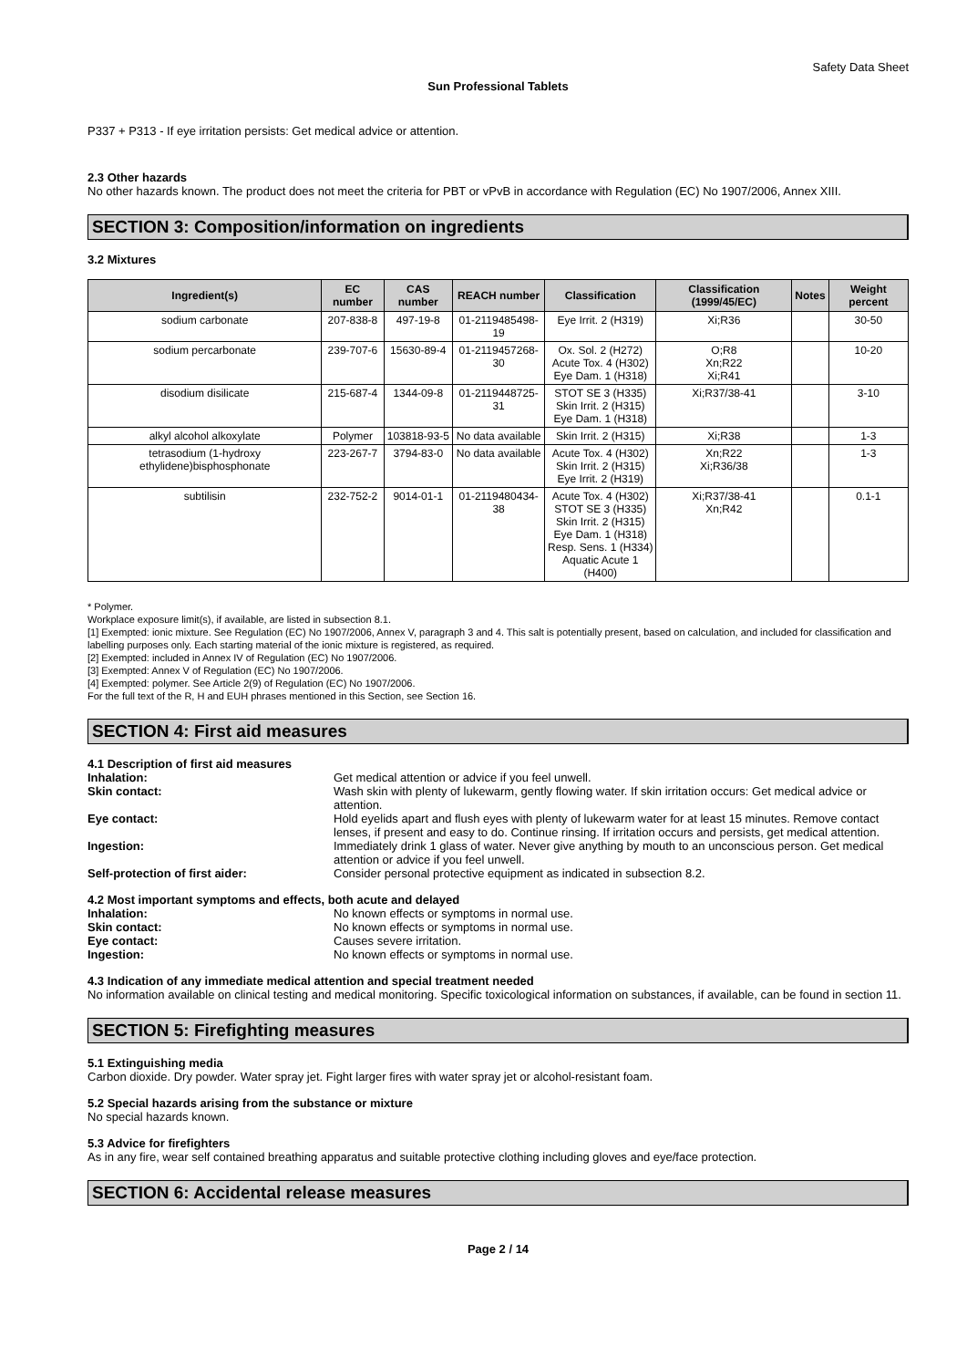Safety Data Sheet
Sun Professional Tablets
P337 + P313 - If eye irritation persists: Get medical advice or attention.
2.3 Other hazards
No other hazards known. The product does not meet the criteria for PBT or vPvB in accordance with Regulation (EC) No 1907/2006, Annex XIII.
SECTION 3: Composition/information on ingredients
3.2 Mixtures
| Ingredient(s) | EC number | CAS number | REACH number | Classification | Classification (1999/45/EC) | Notes | Weight percent |
| --- | --- | --- | --- | --- | --- | --- | --- |
| sodium carbonate | 207-838-8 | 497-19-8 | 01-2119485498-19 | Eye Irrit. 2 (H319) | Xi;R36 | | 30-50 |
| sodium percarbonate | 239-707-6 | 15630-89-4 | 01-2119457268-30 | Ox. Sol. 2 (H272) Acute Tox. 4 (H302) Eye Dam. 1 (H318) | O;R8 Xn;R22 Xi;R41 | | 10-20 |
| disodium disilicate | 215-687-4 | 1344-09-8 | 01-2119448725-31 | STOT SE 3 (H335) Skin Irrit. 2 (H315) Eye Dam. 1 (H318) | Xi;R37/38-41 | | 3-10 |
| alkyl alcohol alkoxylate | Polymer | 103818-93-5 | No data available | Skin Irrit. 2 (H315) | Xi;R38 | | 1-3 |
| tetrasodium (1-hydroxy ethylidene)bisphosphonate | 223-267-7 | 3794-83-0 | No data available | Acute Tox. 4 (H302) Skin Irrit. 2 (H315) Eye Irrit. 2 (H319) | Xn;R22 Xi;R36/38 | | 1-3 |
| subtilisin | 232-752-2 | 9014-01-1 | 01-2119480434-38 | Acute Tox. 4 (H302) STOT SE 3 (H335) Skin Irrit. 2 (H315) Eye Dam. 1 (H318) Resp. Sens. 1 (H334) Aquatic Acute 1 (H400) | Xi;R37/38-41 Xn;R42 | | 0.1-1 |
* Polymer.
Workplace exposure limit(s), if available, are listed in subsection 8.1.
[1] Exempted: ionic mixture. See Regulation (EC) No 1907/2006, Annex V, paragraph 3 and 4. This salt is potentially present, based on calculation, and included for classification and labelling purposes only. Each starting material of the ionic mixture is registered, as required.
[2] Exempted: included in Annex IV of Regulation (EC) No 1907/2006.
[3] Exempted: Annex V of Regulation (EC) No 1907/2006.
[4] Exempted: polymer. See Article 2(9) of Regulation (EC) No 1907/2006.
For the full text of the R, H and EUH phrases mentioned in this Section, see Section 16.
SECTION 4: First aid measures
4.1 Description of first aid measures
| Inhalation: | Get medical attention or advice if you feel unwell. |
| Skin contact: | Wash skin with plenty of lukewarm, gently flowing water. If skin irritation occurs: Get medical advice or attention. |
| Eye contact: | Hold eyelids apart and flush eyes with plenty of lukewarm water for at least 15 minutes. Remove contact lenses, if present and easy to do. Continue rinsing. If irritation occurs and persists, get medical attention. |
| Ingestion: | Immediately drink 1 glass of water. Never give anything by mouth to an unconscious person. Get medical attention or advice if you feel unwell. |
| Self-protection of first aider: | Consider personal protective equipment as indicated in subsection 8.2. |
4.2 Most important symptoms and effects, both acute and delayed
| Inhalation: | No known effects or symptoms in normal use. |
| Skin contact: | No known effects or symptoms in normal use. |
| Eye contact: | Causes severe irritation. |
| Ingestion: | No known effects or symptoms in normal use. |
4.3 Indication of any immediate medical attention and special treatment needed
No information available on clinical testing and medical monitoring. Specific toxicological information on substances, if available, can be found in section 11.
SECTION 5: Firefighting measures
5.1 Extinguishing media
Carbon dioxide. Dry powder. Water spray jet. Fight larger fires with water spray jet or alcohol-resistant foam.
5.2 Special hazards arising from the substance or mixture
No special hazards known.
5.3 Advice for firefighters
As in any fire, wear self contained breathing apparatus and suitable protective clothing including gloves and eye/face protection.
SECTION 6: Accidental release measures
Page 2 / 14